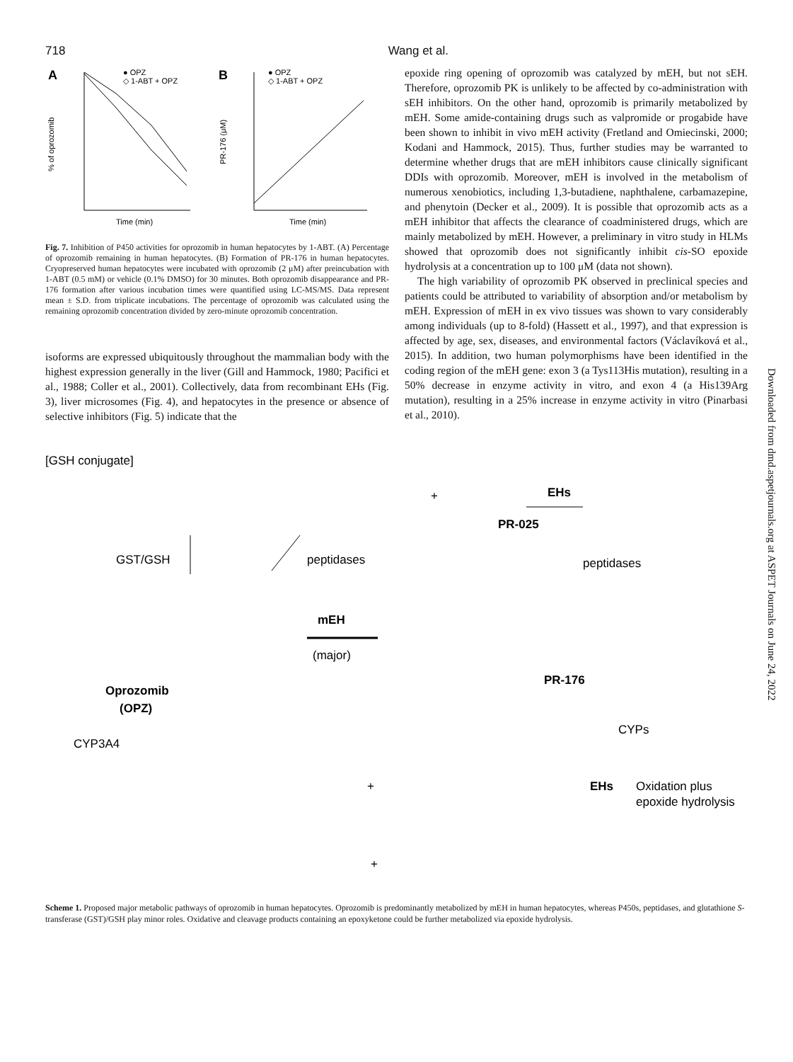718 Wang et al.
A
● OPZ
◇ 1-ABT + OPZ
% of oprozomib
Time (min)
B
● OPZ
◇ 1-ABT + OPZ
PR-176 (μM)
Time (min)
Fig. 7. Inhibition of P450 activities for oprozomib in human hepatocytes by 1-ABT. (A) Percentage of oprozomib remaining in human hepatocytes. (B) Formation of PR-176 in human hepatocytes. Cryopreserved human hepatocytes were incubated with oprozomib (2 μM) after preincubation with 1-ABT (0.5 mM) or vehicle (0.1% DMSO) for 30 minutes. Both oprozomib disappearance and PR-176 formation after various incubation times were quantified using LC-MS/MS. Data represent mean ± S.D. from triplicate incubations. The percentage of oprozomib was calculated using the remaining oprozomib concentration divided by zero-minute oprozomib concentration.
isoforms are expressed ubiquitously throughout the mammalian body with the highest expression generally in the liver (Gill and Hammock, 1980; Pacifici et al., 1988; Coller et al., 2001). Collectively, data from recombinant EHs (Fig. 3), liver microsomes (Fig. 4), and hepatocytes in the presence or absence of selective inhibitors (Fig. 5) indicate that the
epoxide ring opening of oprozomib was catalyzed by mEH, but not sEH. Therefore, oprozomib PK is unlikely to be affected by co-administration with sEH inhibitors. On the other hand, oprozomib is primarily metabolized by mEH. Some amide-containing drugs such as valpromide or progabide have been shown to inhibit in vivo mEH activity (Fretland and Omiecinski, 2000; Kodani and Hammock, 2015). Thus, further studies may be warranted to determine whether drugs that are mEH inhibitors cause clinically significant DDIs with oprozomib. Moreover, mEH is involved in the metabolism of numerous xenobiotics, including 1,3-butadiene, naphthalene, carbamazepine, and phenytoin (Decker et al., 2009). It is possible that oprozomib acts as a mEH inhibitor that affects the clearance of coadministered drugs, which are mainly metabolized by mEH. However, a preliminary in vitro study in HLMs showed that oprozomib does not significantly inhibit cis-SO epoxide hydrolysis at a concentration up to 100 μM (data not shown).
The high variability of oprozomib PK observed in preclinical species and patients could be attributed to variability of absorption and/or metabolism by mEH. Expression of mEH in ex vivo tissues was shown to vary considerably among individuals (up to 8-fold) (Hassett et al., 1997), and that expression is affected by age, sex, diseases, and environmental factors (Václavíková et al., 2015). In addition, two human polymorphisms have been identified in the coding region of the mEH gene: exon 3 (a Tys113His mutation), resulting in a 50% decrease in enzyme activity in vitro, and exon 4 (a His139Arg mutation), resulting in a 25% increase in enzyme activity in vitro (Pinarbasi et al., 2010).
Downloaded from dmd.aspetjournals.org at ASPET Journals on June 24, 2022
[GSH conjugate]
GST/GSH
peptidases
+
EHs
PR-025
peptidases
mEH
(major)
Oprozomib
(OPZ)
PR-176
CYPs
CYP3A4
+
EHs
Oxidation plus
epoxide hydrolysis
+
Scheme 1. Proposed major metabolic pathways of oprozomib in human hepatocytes. Oprozomib is predominantly metabolized by mEH in human hepatocytes, whereas P450s, peptidases, and glutathione S-transferase (GST)/GSH play minor roles. Oxidative and cleavage products containing an epoxyketone could be further metabolized via epoxide hydrolysis.